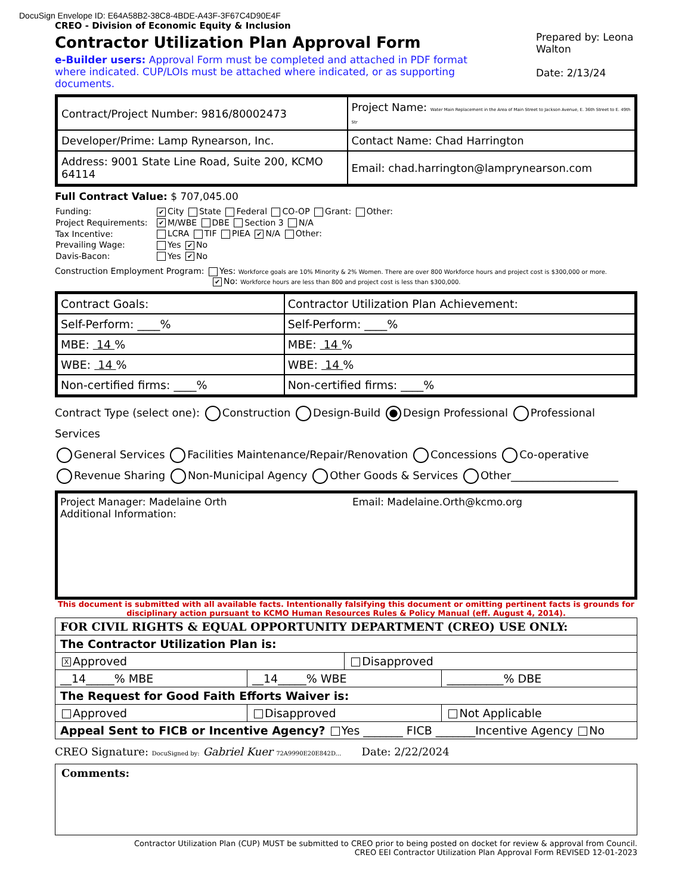DocuSign Envelope ID: E64A58B2-38C8-4BDE-A43F-3F67C4D90E4F
CREO - Division of Economic Equity & Inclusion
Contractor Utilization Plan Approval Form
Prepared by: Leona Walton
Date: 2/13/24
e-Builder users: Approval Form must be completed and attached in PDF format where indicated. CUP/LOIs must be attached where indicated, or as supporting documents.
| Contract/Project Number: 9816/80002473 | Project Name: Water Main Replacement in the Area of Main Street to Jackson Avenue, E. 36th Street to E. 49th Str |
| Developer/Prime: Lamp Rynearson, Inc. | Contact Name: Chad Harrington |
| Address: 9001 State Line Road, Suite 200, KCMO 64114 | Email: chad.harrington@lamprynearson.com |
Full Contract Value: $ 707,045.00
| Funding: | ✔ City State Federal CO-OP Grant: Other: |
| Project Requirements: | ✔ M/WBE DBE Section 3 N/A |
| Tax Incentive: | LCRA TIF PIEA ✔ N/A Other: |
| Prevailing Wage: | Yes ✔ No |
| Davis-Bacon: | Yes ✔ No |
Construction Employment Program: Yes: Workforce goals are 10% Minority & 2% Women. There are over 800 Workforce hours and project cost is $300,000 or more.
✔ No: Workforce hours are less than 800 and project cost is less than $300,000.
| Contract Goals: | Contractor Utilization Plan Achievement: |
| Self-Perform: ____% | Self-Perform: ____% |
| MBE: 14 % | MBE: 14 % |
| WBE: 14 % | WBE: 14 % |
| Non-certified firms: ____% | Non-certified firms: ____% |
Contract Type (select one): Construction Design-Build Design Professional Professional Services
General Services Facilities Maintenance/Repair/Renovation Concessions Co-operative
Revenue Sharing Non-Municipal Agency Other Goods & Services Other____________________
Project Manager: Madelaine Orth Email: Madelaine.Orth@kcmo.org
Additional Information:
This document is submitted with all available facts. Intentionally falsifying this document or omitting pertinent facts is grounds for disciplinary action pursuant to KCMO Human Resources Rules & Policy Manual (eff. August 4, 2014).
| FOR CIVIL RIGHTS & EQUAL OPPORTUNITY DEPARTMENT (CREO) USE ONLY: | | | |
| The Contractor Utilization Plan is: | | | |
| X Approved | | Disapproved | |
| __14_____% MBE | __14_____% WBE | | __________% DBE |
| The Request for Good Faith Efforts Waiver is: | | | |
| Approved | Disapproved | | Not Applicable |
| Appeal Sent to FICB or Incentive Agency? Yes _______ FICB _______Incentive Agency No | | | |
CREO Signature: DocuSigned by: Gabriel Kuer 72A9990E20E842D... Date: 2/22/2024
Comments:
Contractor Utilization Plan (CUP) MUST be submitted to CREO prior to being posted on docket for review & approval from Council.
CREO EEI Contractor Utilization Plan Approval Form REVISED 12-01-2023